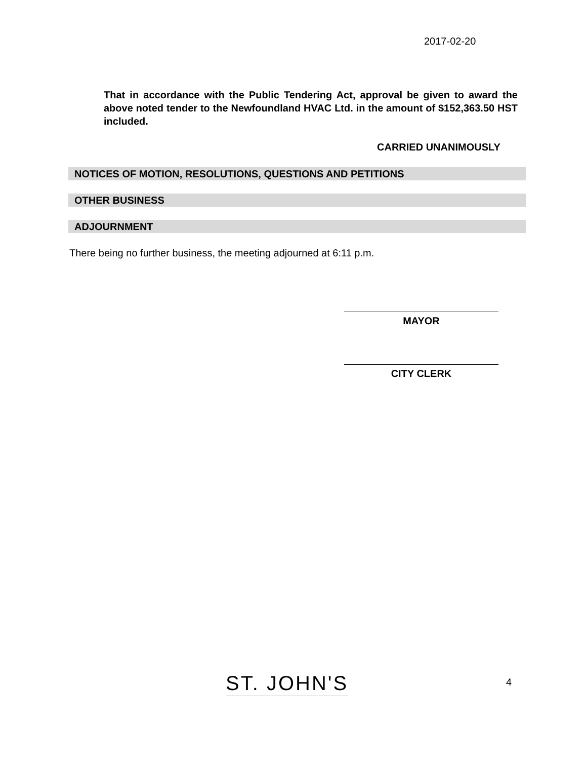2017-02-20
That in accordance with the Public Tendering Act, approval be given to award the above noted tender to the Newfoundland HVAC Ltd. in the amount of $152,363.50 HST included.
CARRIED UNANIMOUSLY
NOTICES OF MOTION, RESOLUTIONS, QUESTIONS AND PETITIONS
OTHER BUSINESS
ADJOURNMENT
There being no further business, the meeting adjourned at 6:11 p.m.
MAYOR
CITY CLERK
ST. JOHN'S 4